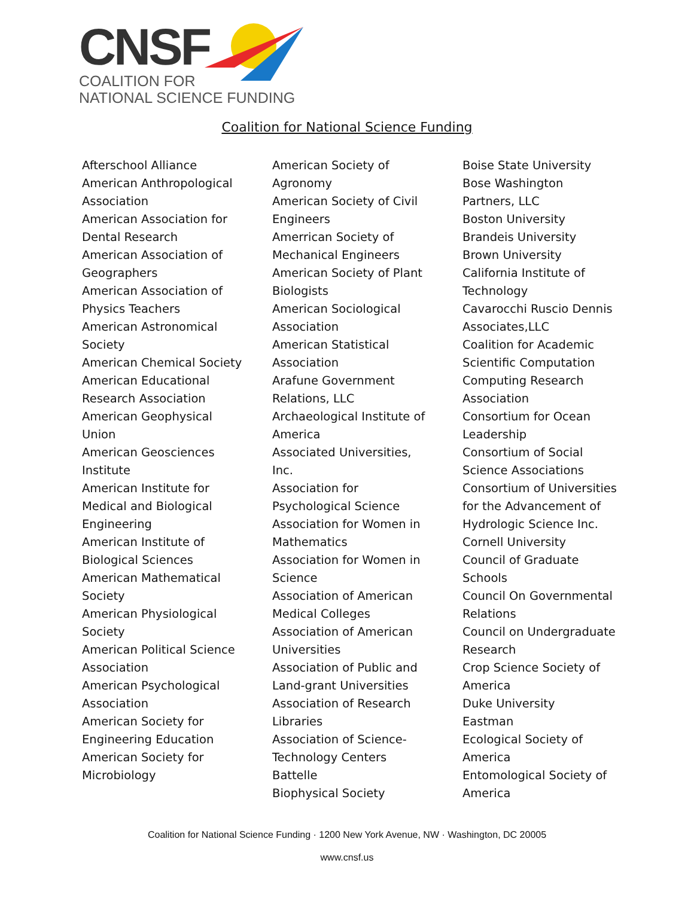CNSF
COALITION FOR
NATIONAL SCIENCE FUNDING
Coalition for National Science Funding
Afterschool Alliance
American Anthropological
Association
American Association for
Dental Research
American Association of
Geographers
American Association of
Physics Teachers
American Astronomical
Society
American Chemical Society
American Educational
Research Association
American Geophysical
Union
American Geosciences
Institute
American Institute for
Medical and Biological
Engineering
American Institute of
Biological Sciences
American Mathematical
Society
American Physiological
Society
American Political Science
Association
American Psychological
Association
American Society for
Engineering Education
American Society for
Microbiology
American Society of
Agronomy
American Society of Civil
Engineers
Amerrican Society of
Mechanical Engineers
American Society of Plant
Biologists
American Sociological
Association
American Statistical
Association
Arafune Government
Relations, LLC
Archaeological Institute of
America
Associated Universities,
Inc.
Association for
Psychological Science
Association for Women in
Mathematics
Association for Women in
Science
Association of American
Medical Colleges
Association of American
Universities
Association of Public and
Land-grant Universities
Association of Research
Libraries
Association of Science-
Technology Centers
Battelle
Biophysical Society
Boise State University
Bose Washington
Partners, LLC
Boston University
Brandeis University
Brown University
California Institute of
Technology
Cavarocchi Ruscio Dennis
Associates,LLC
Coalition for Academic
Scientific Computation
Computing Research
Association
Consortium for Ocean
Leadership
Consortium of Social
Science Associations
Consortium of Universities
for the Advancement of
Hydrologic Science Inc.
Cornell University
Council of Graduate
Schools
Council On Governmental
Relations
Council on Undergraduate
Research
Crop Science Society of
America
Duke University
Eastman
Ecological Society of
America
Entomological Society of
America
Coalition for National Science Funding · 1200 New York Avenue, NW · Washington, DC 20005
www.cnsf.us